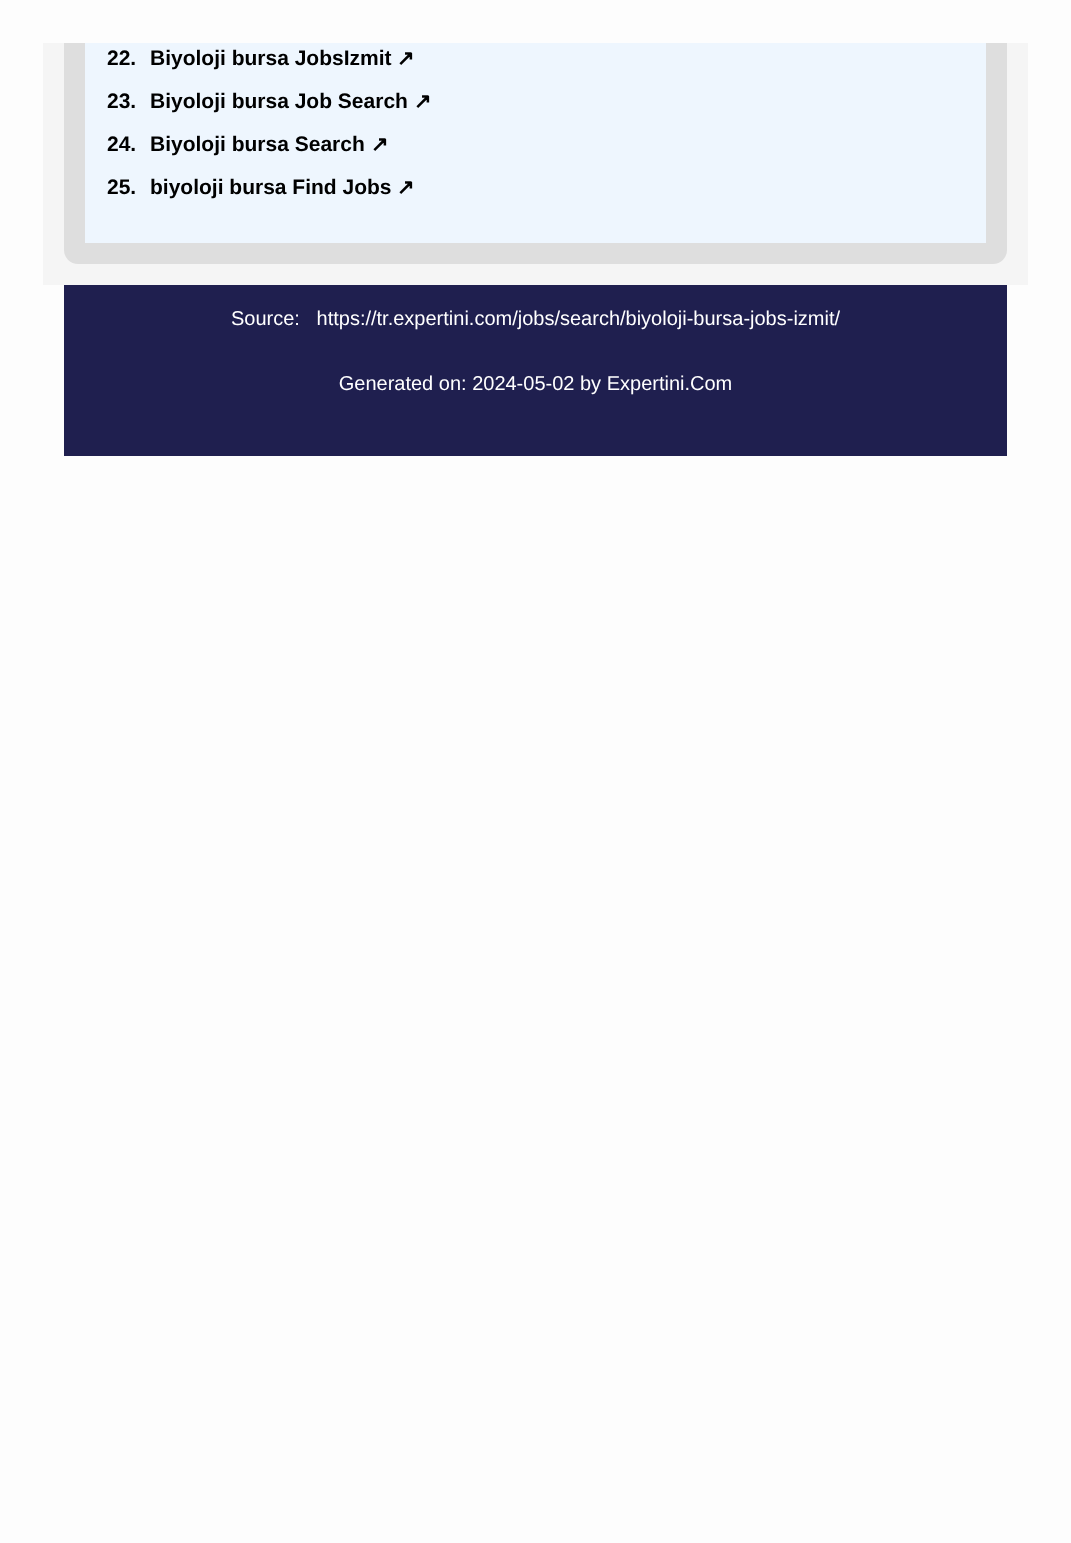22. Biyoloji bursa JobsIzmit ↗
23. Biyoloji bursa Job Search ↗
24. Biyoloji bursa Search ↗
25. biyoloji bursa Find Jobs ↗
Source: https://tr.expertini.com/jobs/search/biyoloji-bursa-jobs-izmit/
Generated on: 2024-05-02 by Expertini.Com